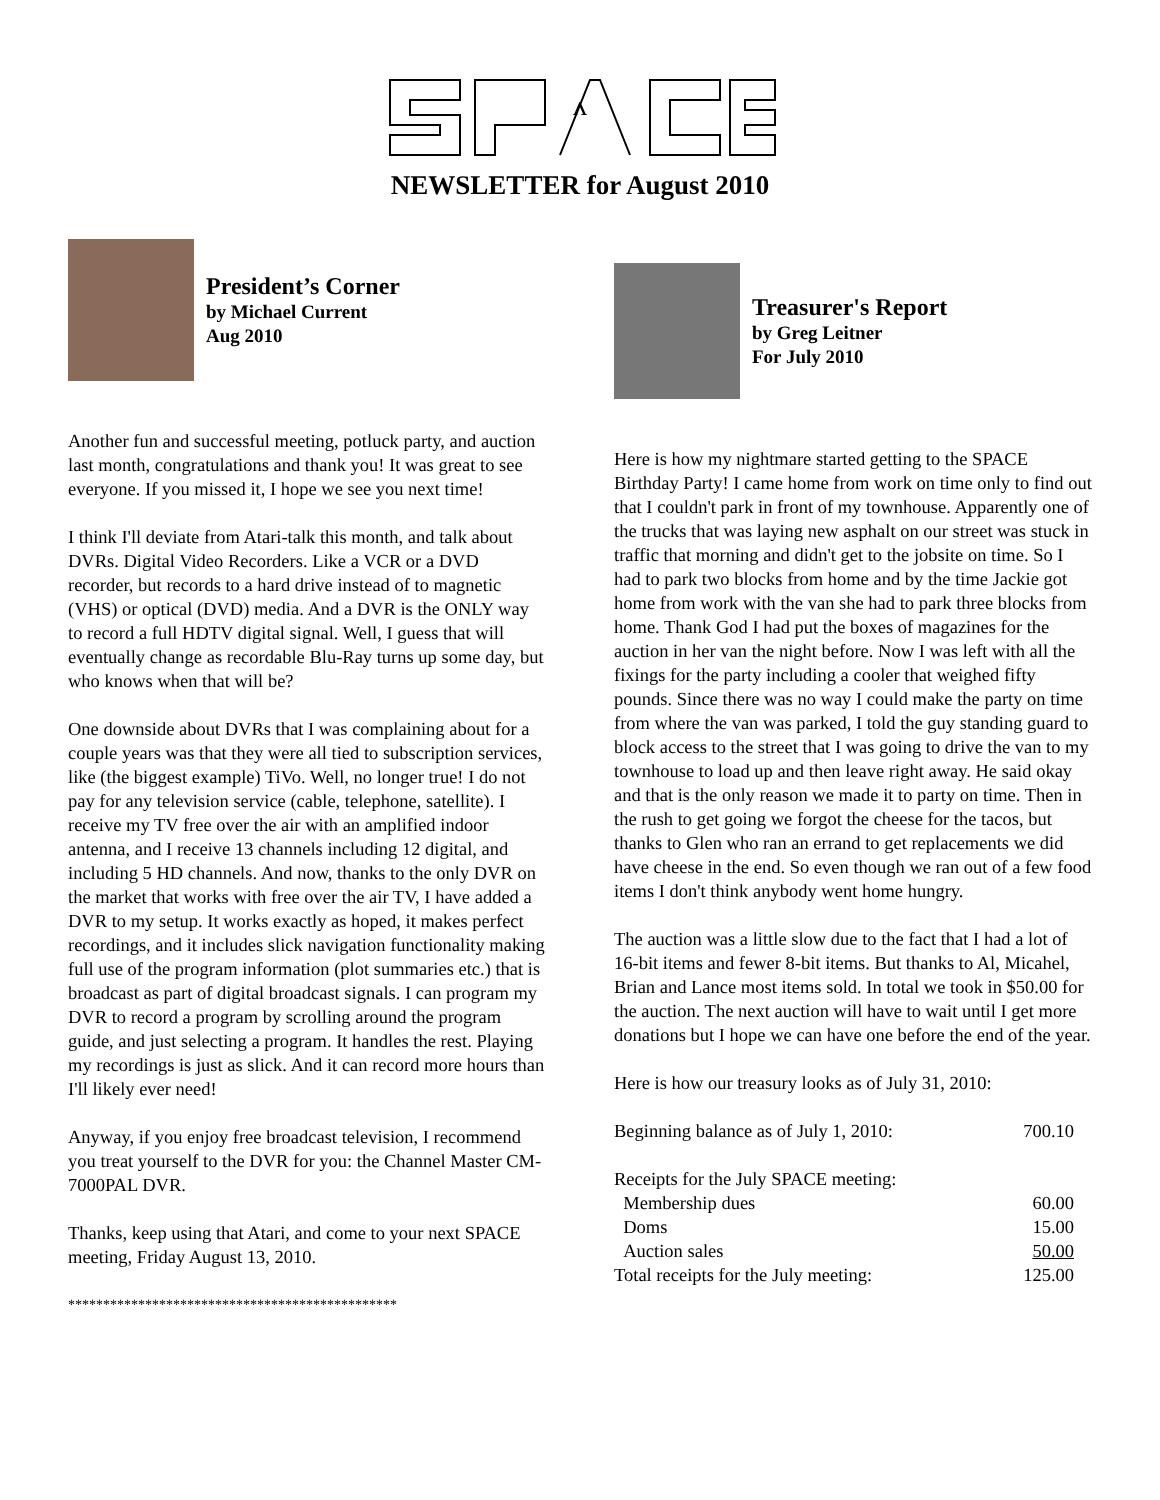ʌ
NEWSLETTER for August 2010
President’s Corner
by Michael Current
Aug 2010
Another fun and successful meeting, potluck party, and auction last month, congratulations and thank you! It was great to see everyone. If you missed it, I hope we see you next time!
I think I'll deviate from Atari-talk this month, and talk about DVRs. Digital Video Recorders. Like a VCR or a DVD recorder, but records to a hard drive instead of to magnetic (VHS) or optical (DVD) media. And a DVR is the ONLY way to record a full HDTV digital signal. Well, I guess that will eventually change as recordable Blu-Ray turns up some day, but who knows when that will be?
One downside about DVRs that I was complaining about for a couple years was that they were all tied to subscription services, like (the biggest example) TiVo. Well, no longer true! I do not pay for any television service (cable, telephone, satellite). I receive my TV free over the air with an amplified indoor antenna, and I receive 13 channels including 12 digital, and including 5 HD channels. And now, thanks to the only DVR on the market that works with free over the air TV, I have added a DVR to my setup. It works exactly as hoped, it makes perfect recordings, and it includes slick navigation functionality making full use of the program information (plot summaries etc.) that is broadcast as part of digital broadcast signals. I can program my DVR to record a program by scrolling around the program guide, and just selecting a program. It handles the rest. Playing my recordings is just as slick. And it can record more hours than I'll likely ever need!
Anyway, if you enjoy free broadcast television, I recommend you treat yourself to the DVR for you: the Channel Master CM-7000PAL DVR.
Thanks, keep using that Atari, and come to your next SPACE meeting, Friday August 13, 2010.
***********************************************
Treasurer's Report
by Greg Leitner
For July 2010
Here is how my nightmare started getting to the SPACE Birthday Party! I came home from work on time only to find out that I couldn't park in front of my townhouse. Apparently one of the trucks that was laying new asphalt on our street was stuck in traffic that morning and didn't get to the jobsite on time. So I had to park two blocks from home and by the time Jackie got home from work with the van she had to park three blocks from home. Thank God I had put the boxes of magazines for the auction in her van the night before. Now I was left with all the fixings for the party including a cooler that weighed fifty pounds. Since there was no way I could make the party on time from where the van was parked, I told the guy standing guard to block access to the street that I was going to drive the van to my townhouse to load up and then leave right away. He said okay and that is the only reason we made it to party on time. Then in the rush to get going we forgot the cheese for the tacos, but thanks to Glen who ran an errand to get replacements we did have cheese in the end. So even though we ran out of a few food items I don't think anybody went home hungry.
The auction was a little slow due to the fact that I had a lot of 16-bit items and fewer 8-bit items. But thanks to Al, Micahel, Brian and Lance most items sold. In total we took in $50.00 for the auction. The next auction will have to wait until I get more donations but I hope we can have one before the end of the year.
Here is how our treasury looks as of July 31, 2010:
| Beginning balance as of July 1, 2010: | 700.10 |
| Receipts for the July SPACE meeting: | |
| Membership dues | 60.00 |
| Doms | 15.00 |
| Auction sales | 50.00 |
| Total receipts for the July meeting: | 125.00 |